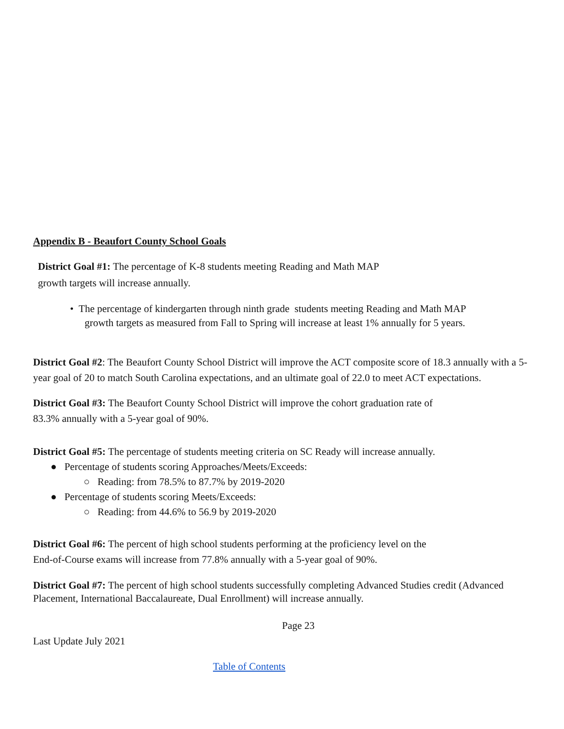Appendix B - Beaufort County School Goals
District Goal #1: The percentage of K-8 students meeting Reading and Math MAP
growth targets will increase annually.
• The percentage of kindergarten through ninth grade students meeting Reading and Math MAP
growth targets as measured from Fall to Spring will increase at least 1% annually for 5 years.
District Goal #2: The Beaufort County School District will improve the ACT composite score of 18.3 annually with a 5-year goal of 20 to match South Carolina expectations, and an ultimate goal of 22.0 to meet ACT expectations.
District Goal #3: The Beaufort County School District will improve the cohort graduation rate of
83.3% annually with a 5-year goal of 90%.
District Goal #5: The percentage of students meeting criteria on SC Ready will increase annually.
● Percentage of students scoring Approaches/Meets/Exceeds:
○ Reading: from 78.5% to 87.7% by 2019-2020
● Percentage of students scoring Meets/Exceeds:
○ Reading: from 44.6% to 56.9 by 2019-2020
District Goal #6: The percent of high school students performing at the proficiency level on the
End-of-Course exams will increase from 77.8% annually with a 5-year goal of 90%.
District Goal #7: The percent of high school students successfully completing Advanced Studies credit (Advanced Placement, International Baccalaureate, Dual Enrollment) will increase annually.
Page 23
Last Update July 2021
Table of Contents